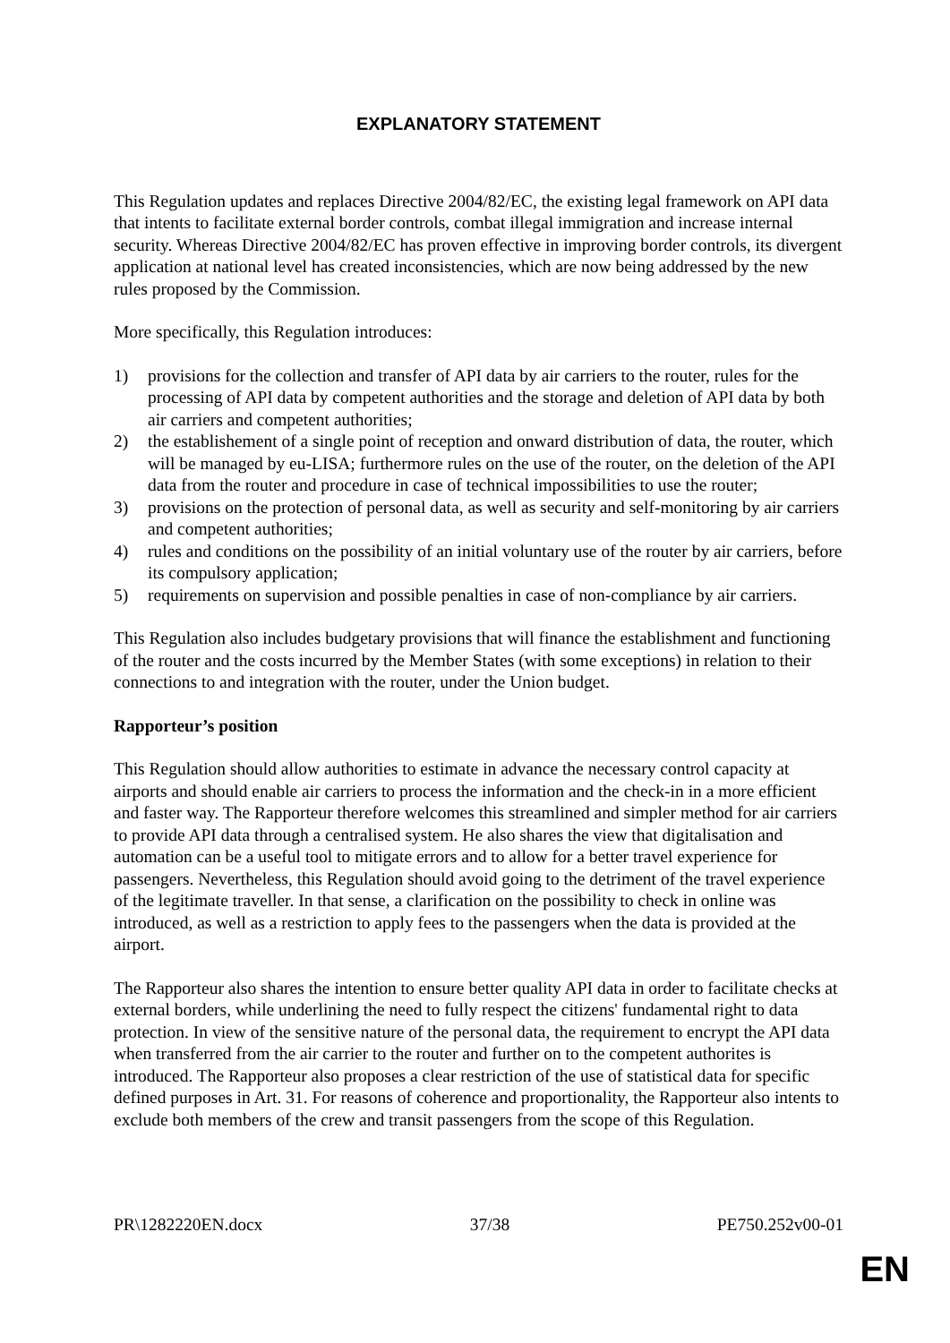EXPLANATORY STATEMENT
This Regulation updates and replaces Directive 2004/82/EC, the existing legal framework on API data that intents to facilitate external border controls, combat illegal immigration and increase internal security. Whereas Directive 2004/82/EC has proven effective in improving border controls, its divergent application at national level has created inconsistencies, which are now being addressed by the new rules proposed by the Commission.
More specifically, this Regulation introduces:
1) provisions for the collection and transfer of API data by air carriers to the router, rules for the processing of API data by competent authorities and the storage and deletion of API data by both air carriers and competent authorities;
2) the establishement of a single point of reception and onward distribution of data, the router, which will be managed by eu-LISA; furthermore rules on the use of the router, on the deletion of the API data from the router and procedure in case of technical impossibilities to use the router;
3) provisions on the protection of personal data, as well as security and self-monitoring by air carriers and competent authorities;
4) rules and conditions on the possibility of an initial voluntary use of the router by air carriers, before its compulsory application;
5) requirements on supervision and possible penalties in case of non-compliance by air carriers.
This Regulation also includes budgetary provisions that will finance the establishment and functioning of the router and the costs incurred by the Member States (with some exceptions) in relation to their connections to and integration with the router, under the Union budget.
Rapporteur’s position
This Regulation should allow authorities to estimate in advance the necessary control capacity at airports and should enable air carriers to process the information and the check-in in a more efficient and faster way. The Rapporteur therefore welcomes this streamlined and simpler method for air carriers to provide API data through a centralised system. He also shares the view that digitalisation and automation can be a useful tool to mitigate errors and to allow for a better travel experience for passengers. Nevertheless, this Regulation should avoid going to the detriment of the travel experience of the legitimate traveller. In that sense, a clarification on the possibility to check in online was introduced, as well as a restriction to apply fees to the passengers when the data is provided at the airport.
The Rapporteur also shares the intention to ensure better quality API data in order to facilitate checks at external borders, while underlining the need to fully respect the citizens' fundamental right to data protection. In view of the sensitive nature of the personal data, the requirement to encrypt the API data when transferred from the air carrier to the router and further on to the competent authorites is introduced. The Rapporteur also proposes a clear restriction of the use of statistical data for specific defined purposes in Art. 31. For reasons of coherence and proportionality, the Rapporteur also intents to exclude both members of the crew and transit passengers from the scope of this Regulation.
PR\1282220EN.docx 37/38 PE750.252v00-01
EN